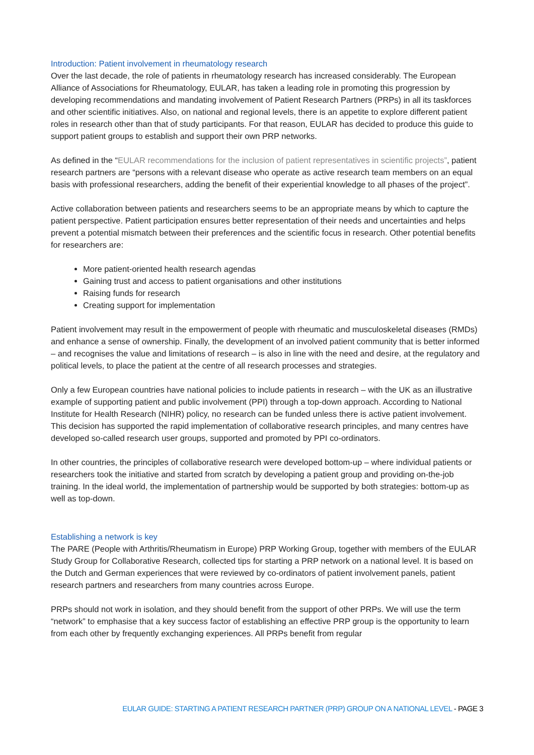Introduction: Patient involvement in rheumatology research
Over the last decade, the role of patients in rheumatology research has increased considerably. The European Alliance of Associations for Rheumatology, EULAR, has taken a leading role in promoting this progression by developing recommendations and mandating involvement of Patient Research Partners (PRPs) in all its taskforces and other scientific initiatives. Also, on national and regional levels, there is an appetite to explore different patient roles in research other than that of study participants. For that reason, EULAR has decided to produce this guide to support patient groups to establish and support their own PRP networks.
As defined in the “EULAR recommendations for the inclusion of patient representatives in scientific projects”, patient research partners are “persons with a relevant disease who operate as active research team members on an equal basis with professional researchers, adding the benefit of their experiential knowledge to all phases of the project”.
Active collaboration between patients and researchers seems to be an appropriate means by which to capture the patient perspective. Patient participation ensures better representation of their needs and uncertainties and helps prevent a potential mismatch between their preferences and the scientific focus in research. Other potential benefits for researchers are:
More patient-oriented health research agendas
Gaining trust and access to patient organisations and other institutions
Raising funds for research
Creating support for implementation
Patient involvement may result in the empowerment of people with rheumatic and musculoskeletal diseases (RMDs) and enhance a sense of ownership. Finally, the development of an involved patient community that is better informed – and recognises the value and limitations of research – is also in line with the need and desire, at the regulatory and political levels, to place the patient at the centre of all research processes and strategies.
Only a few European countries have national policies to include patients in research – with the UK as an illustrative example of supporting patient and public involvement (PPI) through a top-down approach. According to National Institute for Health Research (NIHR) policy, no research can be funded unless there is active patient involvement. This decision has supported the rapid implementation of collaborative research principles, and many centres have developed so-called research user groups, supported and promoted by PPI co-ordinators.
In other countries, the principles of collaborative research were developed bottom-up – where individual patients or researchers took the initiative and started from scratch by developing a patient group and providing on-the-job training. In the ideal world, the implementation of partnership would be supported by both strategies: bottom-up as well as top-down.
Establishing a network is key
The PARE (People with Arthritis/Rheumatism in Europe) PRP Working Group, together with members of the EULAR Study Group for Collaborative Research, collected tips for starting a PRP network on a national level. It is based on the Dutch and German experiences that were reviewed by co-ordinators of patient involvement panels, patient research partners and researchers from many countries across Europe.
PRPs should not work in isolation, and they should benefit from the support of other PRPs. We will use the term “network” to emphasise that a key success factor of establishing an effective PRP group is the opportunity to learn from each other by frequently exchanging experiences. All PRPs benefit from regular
EULAR GUIDE: STARTING A PATIENT RESEARCH PARTNER (PRP) GROUP ON A NATIONAL LEVEL - PAGE 3